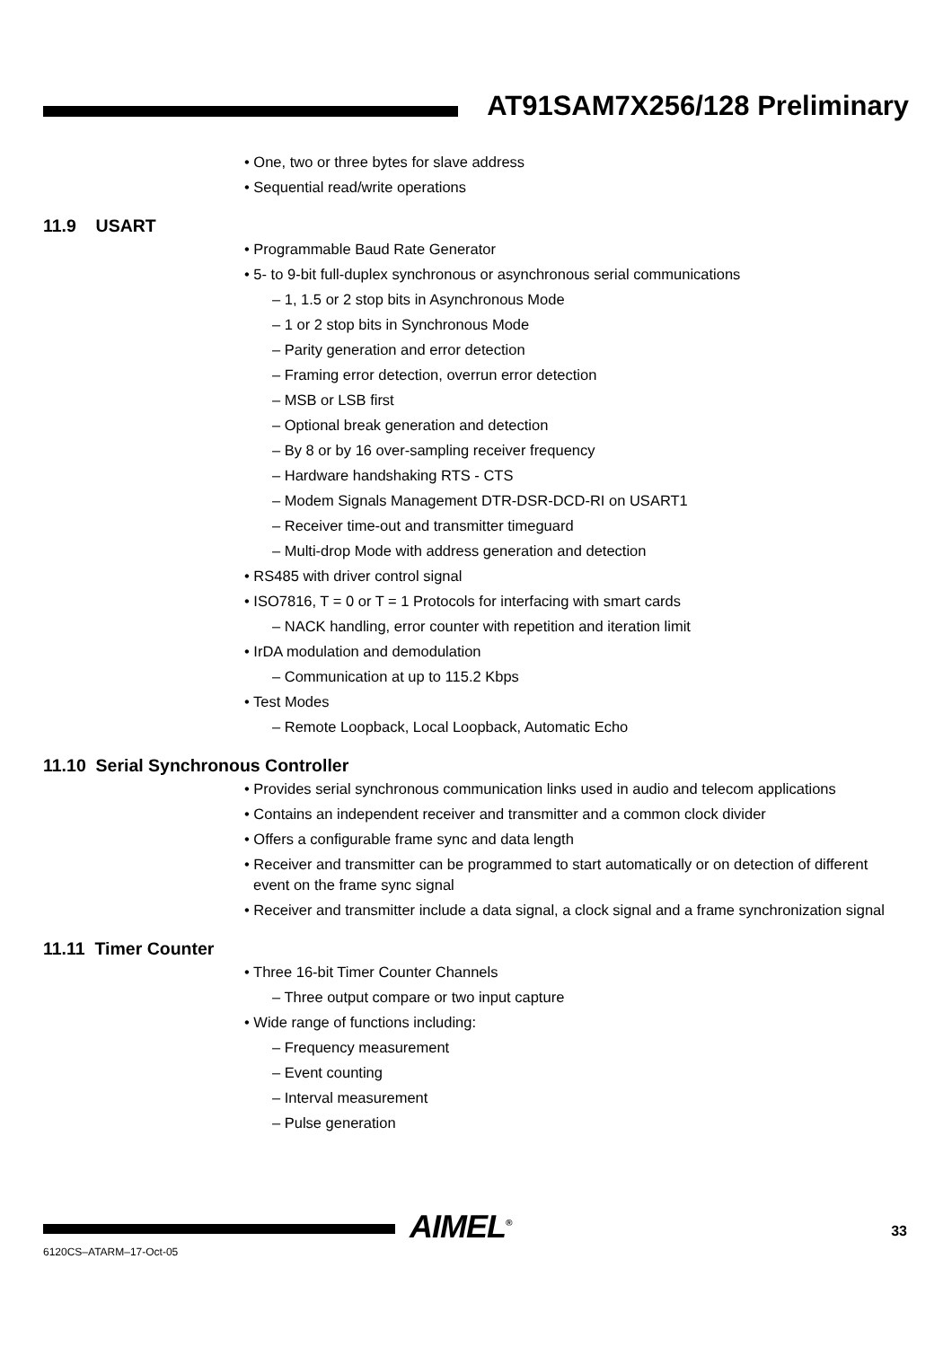AT91SAM7X256/128 Preliminary
• One, two or three bytes for slave address
• Sequential read/write operations
11.9 USART
• Programmable Baud Rate Generator
• 5- to 9-bit full-duplex synchronous or asynchronous serial communications
– 1, 1.5 or 2 stop bits in Asynchronous Mode
– 1 or 2 stop bits in Synchronous Mode
– Parity generation and error detection
– Framing error detection, overrun error detection
– MSB or LSB first
– Optional break generation and detection
– By 8 or by 16 over-sampling receiver frequency
– Hardware handshaking RTS - CTS
– Modem Signals Management DTR-DSR-DCD-RI on USART1
– Receiver time-out and transmitter timeguard
– Multi-drop Mode with address generation and detection
• RS485 with driver control signal
• ISO7816, T = 0 or T = 1 Protocols for interfacing with smart cards
– NACK handling, error counter with repetition and iteration limit
• IrDA modulation and demodulation
– Communication at up to 115.2 Kbps
• Test Modes
– Remote Loopback, Local Loopback, Automatic Echo
11.10 Serial Synchronous Controller
• Provides serial synchronous communication links used in audio and telecom applications
• Contains an independent receiver and transmitter and a common clock divider
• Offers a configurable frame sync and data length
• Receiver and transmitter can be programmed to start automatically or on detection of different event on the frame sync signal
• Receiver and transmitter include a data signal, a clock signal and a frame synchronization signal
11.11 Timer Counter
• Three 16-bit Timer Counter Channels
– Three output compare or two input capture
• Wide range of functions including:
– Frequency measurement
– Event counting
– Interval measurement
– Pulse generation
AIMEL<sup>®</sup> 33
6120CS–ATARM–17-Oct-05